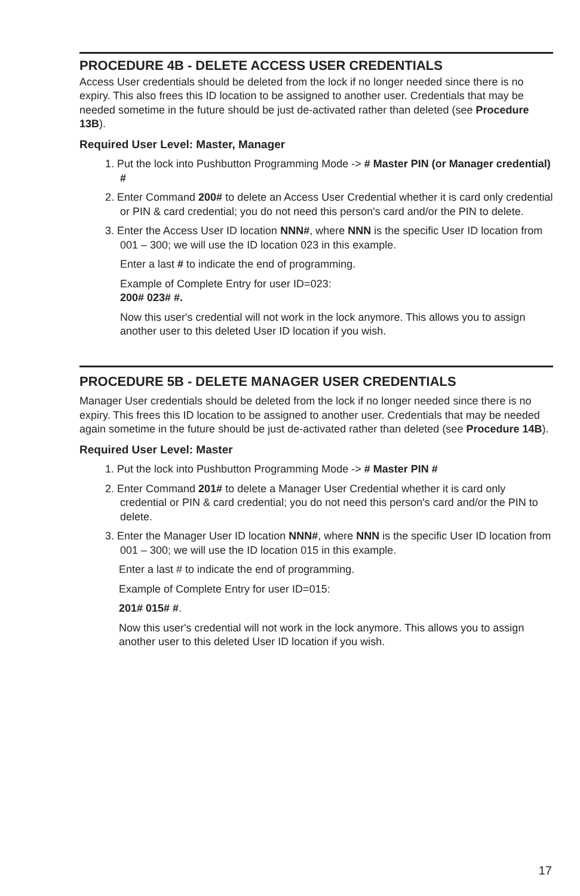PROCEDURE 4B - DELETE ACCESS USER CREDENTIALS
Access User credentials should be deleted from the lock if no longer needed since there is no expiry. This also frees this ID location to be assigned to another user. Credentials that may be needed sometime in the future should be just de-activated rather than deleted (see Procedure 13B).
Required User Level: Master, Manager
1. Put the lock into Pushbutton Programming Mode -> # Master PIN (or Manager credential) #
2. Enter Command 200# to delete an Access User Credential whether it is card only credential or PIN & card credential; you do not need this person's card and/or the PIN to delete.
3. Enter the Access User ID location NNN#, where NNN is the specific User ID location from 001 – 300; we will use the ID location 023 in this example.
Enter a last # to indicate the end of programming.
Example of Complete Entry for user ID=023:
200# 023# #.
Now this user's credential will not work in the lock anymore. This allows you to assign another user to this deleted User ID location if you wish.
PROCEDURE 5B - DELETE MANAGER USER CREDENTIALS
Manager User credentials should be deleted from the lock if no longer needed since there is no expiry. This frees this ID location to be assigned to another user. Credentials that may be needed again sometime in the future should be just de-activated rather than deleted (see Procedure 14B).
Required User Level: Master
1. Put the lock into Pushbutton Programming Mode -> # Master PIN #
2. Enter Command 201# to delete a Manager User Credential whether it is card only credential or PIN & card credential; you do not need this person's card and/or the PIN to delete.
3. Enter the Manager User ID location NNN#, where NNN is the specific User ID location from 001 – 300; we will use the ID location 015 in this example.
Enter a last # to indicate the end of programming.
Example of Complete Entry for user ID=015:
201# 015# #.
Now this user's credential will not work in the lock anymore. This allows you to assign another user to this deleted User ID location if you wish.
17